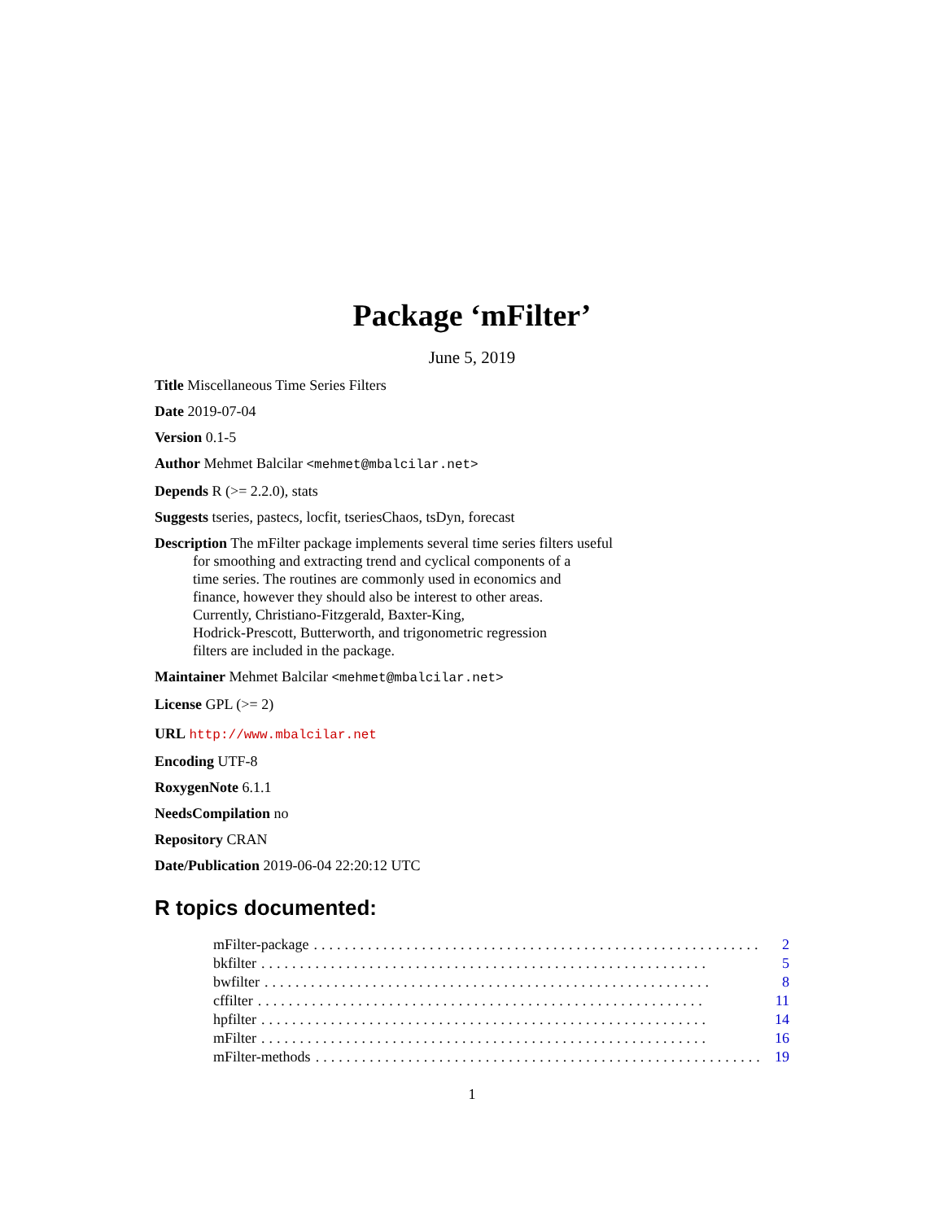Package ‘mFilter’
June 5, 2019
Title Miscellaneous Time Series Filters
Date 2019-07-04
Version 0.1-5
Author Mehmet Balcilar <mehmet@mbalcilar.net>
Depends R (>= 2.2.0), stats
Suggests tseries, pastecs, locfit, tseriesChaos, tsDyn, forecast
Description The mFilter package implements several time series filters useful
for smoothing and extracting trend and cyclical components of a
time series. The routines are commonly used in economics and
finance, however they should also be interest to other areas.
Currently, Christiano-Fitzgerald, Baxter-King,
Hodrick-Prescott, Butterworth, and trigonometric regression
filters are included in the package.
Maintainer Mehmet Balcilar <mehmet@mbalcilar.net>
License GPL (>= 2)
URL http://www.mbalcilar.net
Encoding UTF-8
RoxygenNote 6.1.1
NeedsCompilation no
Repository CRAN
Date/Publication 2019-06-04 22:20:12 UTC
R topics documented:
mFilter-package.......................................................... 2
bkfilter.......................................................... 5
bwfilter.......................................................... 8
cffilter.......................................................... 11
hpfilter.......................................................... 14
mFilter.......................................................... 16
mFilter-methods.......................................................... 19
1